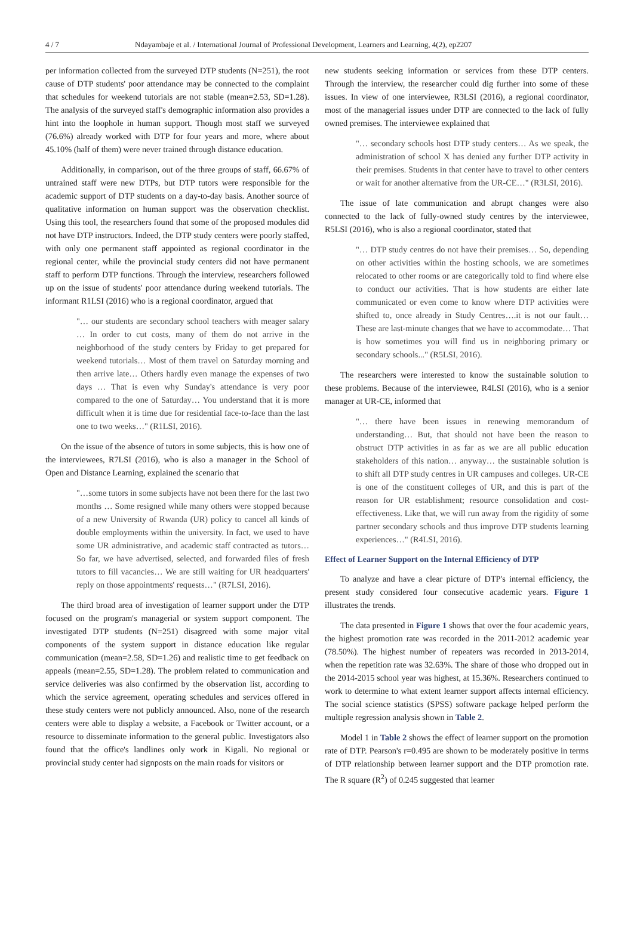4 / 7 Ndayambaje et al. / International Journal of Professional Development, Learners and Learning, 4(2), ep2207
per information collected from the surveyed DTP students (N=251), the root cause of DTP students' poor attendance may be connected to the complaint that schedules for weekend tutorials are not stable (mean=2.53, SD=1.28). The analysis of the surveyed staff's demographic information also provides a hint into the loophole in human support. Though most staff we surveyed (76.6%) already worked with DTP for four years and more, where about 45.10% (half of them) were never trained through distance education.
Additionally, in comparison, out of the three groups of staff, 66.67% of untrained staff were new DTPs, but DTP tutors were responsible for the academic support of DTP students on a day-to-day basis. Another source of qualitative information on human support was the observation checklist. Using this tool, the researchers found that some of the proposed modules did not have DTP instructors. Indeed, the DTP study centers were poorly staffed, with only one permanent staff appointed as regional coordinator in the regional center, while the provincial study centers did not have permanent staff to perform DTP functions. Through the interview, researchers followed up on the issue of students' poor attendance during weekend tutorials. The informant R1LSI (2016) who is a regional coordinator, argued that
"… our students are secondary school teachers with meager salary … In order to cut costs, many of them do not arrive in the neighborhood of the study centers by Friday to get prepared for weekend tutorials… Most of them travel on Saturday morning and then arrive late… Others hardly even manage the expenses of two days … That is even why Sunday's attendance is very poor compared to the one of Saturday… You understand that it is more difficult when it is time due for residential face-to-face than the last one to two weeks…" (R1LSI, 2016).
On the issue of the absence of tutors in some subjects, this is how one of the interviewees, R7LSI (2016), who is also a manager in the School of Open and Distance Learning, explained the scenario that
"…some tutors in some subjects have not been there for the last two months … Some resigned while many others were stopped because of a new University of Rwanda (UR) policy to cancel all kinds of double employments within the university. In fact, we used to have some UR administrative, and academic staff contracted as tutors… So far, we have advertised, selected, and forwarded files of fresh tutors to fill vacancies… We are still waiting for UR headquarters' reply on those appointments' requests…" (R7LSI, 2016).
The third broad area of investigation of learner support under the DTP focused on the program's managerial or system support component. The investigated DTP students (N=251) disagreed with some major vital components of the system support in distance education like regular communication (mean=2.58, SD=1.26) and realistic time to get feedback on appeals (mean=2.55, SD=1.28). The problem related to communication and service deliveries was also confirmed by the observation list, according to which the service agreement, operating schedules and services offered in these study centers were not publicly announced. Also, none of the research centers were able to display a website, a Facebook or Twitter account, or a resource to disseminate information to the general public. Investigators also found that the office's landlines only work in Kigali. No regional or provincial study center had signposts on the main roads for visitors or
new students seeking information or services from these DTP centers. Through the interview, the researcher could dig further into some of these issues. In view of one interviewee, R3LSI (2016), a regional coordinator, most of the managerial issues under DTP are connected to the lack of fully owned premises. The interviewee explained that
"… secondary schools host DTP study centers… As we speak, the administration of school X has denied any further DTP activity in their premises. Students in that center have to travel to other centers or wait for another alternative from the UR-CE…" (R3LSI, 2016).
The issue of late communication and abrupt changes were also connected to the lack of fully-owned study centres by the interviewee, R5LSI (2016), who is also a regional coordinator, stated that
"… DTP study centres do not have their premises… So, depending on other activities within the hosting schools, we are sometimes relocated to other rooms or are categorically told to find where else to conduct our activities. That is how students are either late communicated or even come to know where DTP activities were shifted to, once already in Study Centres….it is not our fault… These are last-minute changes that we have to accommodate… That is how sometimes you will find us in neighboring primary or secondary schools..." (R5LSI, 2016).
The researchers were interested to know the sustainable solution to these problems. Because of the interviewee, R4LSI (2016), who is a senior manager at UR-CE, informed that
"… there have been issues in renewing memorandum of understanding… But, that should not have been the reason to obstruct DTP activities in as far as we are all public education stakeholders of this nation… anyway… the sustainable solution is to shift all DTP study centres in UR campuses and colleges. UR-CE is one of the constituent colleges of UR, and this is part of the reason for UR establishment; resource consolidation and cost-effectiveness. Like that, we will run away from the rigidity of some partner secondary schools and thus improve DTP students learning experiences…" (R4LSI, 2016).
Effect of Learner Support on the Internal Efficiency of DTP
To analyze and have a clear picture of DTP's internal efficiency, the present study considered four consecutive academic years. Figure 1 illustrates the trends.
The data presented in Figure 1 shows that over the four academic years, the highest promotion rate was recorded in the 2011-2012 academic year (78.50%). The highest number of repeaters was recorded in 2013-2014, when the repetition rate was 32.63%. The share of those who dropped out in the 2014-2015 school year was highest, at 15.36%. Researchers continued to work to determine to what extent learner support affects internal efficiency. The social science statistics (SPSS) software package helped perform the multiple regression analysis shown in Table 2.
Model 1 in Table 2 shows the effect of learner support on the promotion rate of DTP. Pearson's r=0.495 are shown to be moderately positive in terms of DTP relationship between learner support and the DTP promotion rate. The R square (R<sup>2</sup>) of 0.245 suggested that learner